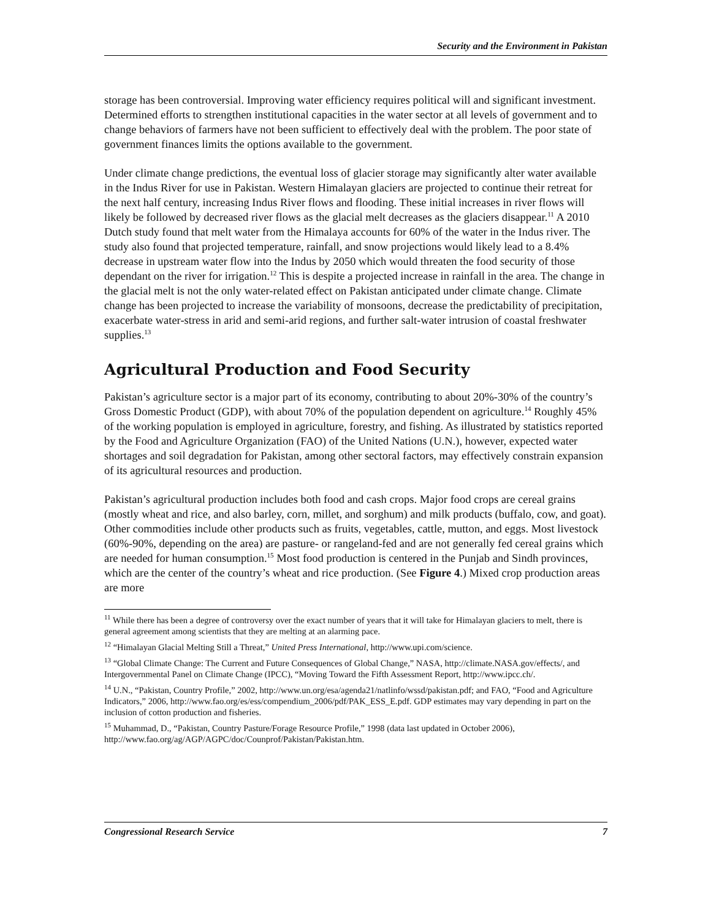Security and the Environment in Pakistan
storage has been controversial. Improving water efficiency requires political will and significant investment. Determined efforts to strengthen institutional capacities in the water sector at all levels of government and to change behaviors of farmers have not been sufficient to effectively deal with the problem. The poor state of government finances limits the options available to the government.
Under climate change predictions, the eventual loss of glacier storage may significantly alter water available in the Indus River for use in Pakistan. Western Himalayan glaciers are projected to continue their retreat for the next half century, increasing Indus River flows and flooding. These initial increases in river flows will likely be followed by decreased river flows as the glacial melt decreases as the glaciers disappear.<sup>11</sup> A 2010 Dutch study found that melt water from the Himalaya accounts for 60% of the water in the Indus river. The study also found that projected temperature, rainfall, and snow projections would likely lead to a 8.4% decrease in upstream water flow into the Indus by 2050 which would threaten the food security of those dependant on the river for irrigation.<sup>12</sup> This is despite a projected increase in rainfall in the area. The change in the glacial melt is not the only water-related effect on Pakistan anticipated under climate change. Climate change has been projected to increase the variability of monsoons, decrease the predictability of precipitation, exacerbate water-stress in arid and semi-arid regions, and further salt-water intrusion of coastal freshwater supplies.<sup>13</sup>
Agricultural Production and Food Security
Pakistan’s agriculture sector is a major part of its economy, contributing to about 20%-30% of the country’s Gross Domestic Product (GDP), with about 70% of the population dependent on agriculture.<sup>14</sup> Roughly 45% of the working population is employed in agriculture, forestry, and fishing. As illustrated by statistics reported by the Food and Agriculture Organization (FAO) of the United Nations (U.N.), however, expected water shortages and soil degradation for Pakistan, among other sectoral factors, may effectively constrain expansion of its agricultural resources and production.
Pakistan’s agricultural production includes both food and cash crops. Major food crops are cereal grains (mostly wheat and rice, and also barley, corn, millet, and sorghum) and milk products (buffalo, cow, and goat). Other commodities include other products such as fruits, vegetables, cattle, mutton, and eggs. Most livestock (60%-90%, depending on the area) are pasture- or rangeland-fed and are not generally fed cereal grains which are needed for human consumption.<sup>15</sup> Most food production is centered in the Punjab and Sindh provinces, which are the center of the country’s wheat and rice production. (See Figure 4.) Mixed crop production areas are more
<sup>11</sup> While there has been a degree of controversy over the exact number of years that it will take for Himalayan glaciers to melt, there is general agreement among scientists that they are melting at an alarming pace.
<sup>12</sup> “Himalayan Glacial Melting Still a Threat,” United Press International, http://www.upi.com/science.
<sup>13</sup> “Global Climate Change: The Current and Future Consequences of Global Change,” NASA, http://climate.NASA.gov/effects/, and Intergovernmental Panel on Climate Change (IPCC), “Moving Toward the Fifth Assessment Report, http://www.ipcc.ch/.
<sup>14</sup> U.N., “Pakistan, Country Profile,” 2002, http://www.un.org/esa/agenda21/natlinfo/wssd/pakistan.pdf; and FAO, “Food and Agriculture Indicators,” 2006, http://www.fao.org/es/ess/compendium_2006/pdf/PAK_ESS_E.pdf. GDP estimates may vary depending in part on the inclusion of cotton production and fisheries.
<sup>15</sup> Muhammad, D., “Pakistan, Country Pasture/Forage Resource Profile,” 1998 (data last updated in October 2006), http://www.fao.org/ag/AGP/AGPC/doc/Counprof/Pakistan/Pakistan.htm.
Congressional Research Service 7